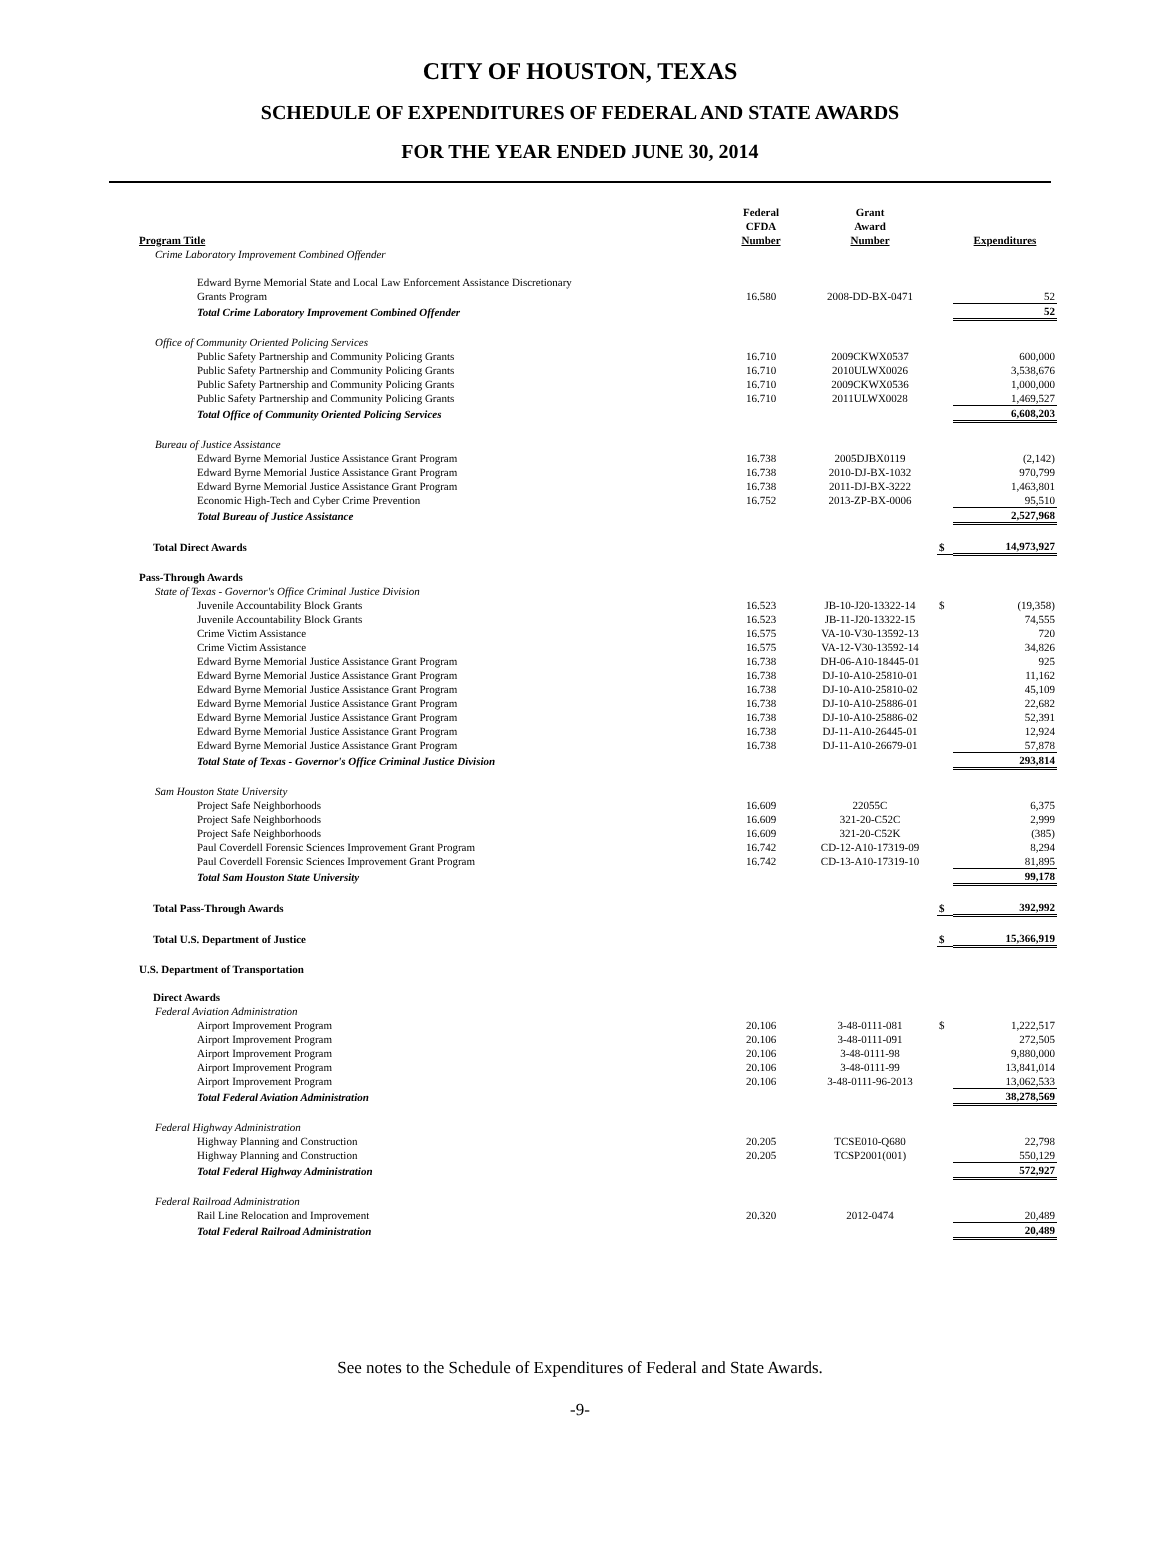CITY OF HOUSTON, TEXAS
SCHEDULE OF EXPENDITURES OF FEDERAL AND STATE AWARDS
FOR THE YEAR ENDED JUNE 30, 2014
| Program Title | Federal CFDA Number | Grant Award Number | | Expenditures |
| --- | --- | --- | --- | --- |
| Crime Laboratory Improvement Combined Offender | | | | |
| Edward Byrne Memorial State and Local Law Enforcement Assistance Discretionary Grants Program | 16.580 | 2008-DD-BX-0471 | | 52 |
| Total Crime Laboratory Improvement Combined Offender | | | | 52 |
| Office of Community Oriented Policing Services | | | | |
| Public Safety Partnership and Community Policing Grants | 16.710 | 2009CKWX0537 | | 600,000 |
| Public Safety Partnership and Community Policing Grants | 16.710 | 2010ULWX0026 | | 3,538,676 |
| Public Safety Partnership and Community Policing Grants | 16.710 | 2009CKWX0536 | | 1,000,000 |
| Public Safety Partnership and Community Policing Grants | 16.710 | 2011ULWX0028 | | 1,469,527 |
| Total Office of Community Oriented Policing Services | | | | 6,608,203 |
| Bureau of Justice Assistance | | | | |
| Edward Byrne Memorial Justice Assistance Grant Program | 16.738 | 2005DJBX0119 | | (2,142) |
| Edward Byrne Memorial Justice Assistance Grant Program | 16.738 | 2010-DJ-BX-1032 | | 970,799 |
| Edward Byrne Memorial Justice Assistance Grant Program | 16.738 | 2011-DJ-BX-3222 | | 1,463,801 |
| Economic High-Tech and Cyber Crime Prevention | 16.752 | 2013-ZP-BX-0006 | | 95,510 |
| Total Bureau of Justice Assistance | | | | 2,527,968 |
| Total Direct Awards | | | $ | 14,973,927 |
| Pass-Through Awards | | | | |
| State of Texas - Governor's Office Criminal Justice Division | | | | |
| Juvenile Accountability Block Grants | 16.523 | JB-10-J20-13322-14 | $ | (19,358) |
| Juvenile Accountability Block Grants | 16.523 | JB-11-J20-13322-15 | | 74,555 |
| Crime Victim Assistance | 16.575 | VA-10-V30-13592-13 | | 720 |
| Crime Victim Assistance | 16.575 | VA-12-V30-13592-14 | | 34,826 |
| Edward Byrne Memorial Justice Assistance Grant Program | 16.738 | DH-06-A10-18445-01 | | 925 |
| Edward Byrne Memorial Justice Assistance Grant Program | 16.738 | DJ-10-A10-25810-01 | | 11,162 |
| Edward Byrne Memorial Justice Assistance Grant Program | 16.738 | DJ-10-A10-25810-02 | | 45,109 |
| Edward Byrne Memorial Justice Assistance Grant Program | 16.738 | DJ-10-A10-25886-01 | | 22,682 |
| Edward Byrne Memorial Justice Assistance Grant Program | 16.738 | DJ-10-A10-25886-02 | | 52,391 |
| Edward Byrne Memorial Justice Assistance Grant Program | 16.738 | DJ-11-A10-26445-01 | | 12,924 |
| Edward Byrne Memorial Justice Assistance Grant Program | 16.738 | DJ-11-A10-26679-01 | | 57,878 |
| Total State of Texas - Governor's Office Criminal Justice Division | | | | 293,814 |
| Sam Houston State University | | | | |
| Project Safe Neighborhoods | 16.609 | 22055C | | 6,375 |
| Project Safe Neighborhoods | 16.609 | 321-20-C52C | | 2,999 |
| Project Safe Neighborhoods | 16.609 | 321-20-C52K | | (385) |
| Paul Coverdell Forensic Sciences Improvement Grant Program | 16.742 | CD-12-A10-17319-09 | | 8,294 |
| Paul Coverdell Forensic Sciences Improvement Grant Program | 16.742 | CD-13-A10-17319-10 | | 81,895 |
| Total Sam Houston State University | | | | 99,178 |
| Total Pass-Through Awards | | | $ | 392,992 |
| Total U.S. Department of Justice | | | $ | 15,366,919 |
| U.S. Department of Transportation | | | | |
| Direct Awards | | | | |
| Federal Aviation Administration | | | | |
| Airport Improvement Program | 20.106 | 3-48-0111-081 | $ | 1,222,517 |
| Airport Improvement Program | 20.106 | 3-48-0111-091 | | 272,505 |
| Airport Improvement Program | 20.106 | 3-48-0111-98 | | 9,880,000 |
| Airport Improvement Program | 20.106 | 3-48-0111-99 | | 13,841,014 |
| Airport Improvement Program | 20.106 | 3-48-0111-96-2013 | | 13,062,533 |
| Total Federal Aviation Administration | | | | 38,278,569 |
| Federal Highway Administration | | | | |
| Highway Planning and Construction | 20.205 | TCSE010-Q680 | | 22,798 |
| Highway Planning and Construction | 20.205 | TCSP2001(001) | | 550,129 |
| Total Federal Highway Administration | | | | 572,927 |
| Federal Railroad Administration | | | | |
| Rail Line Relocation and Improvement | 20.320 | 2012-0474 | | 20,489 |
| Total Federal Railroad Administration | | | | 20,489 |
See notes to the Schedule of Expenditures of Federal and State Awards.
-9-